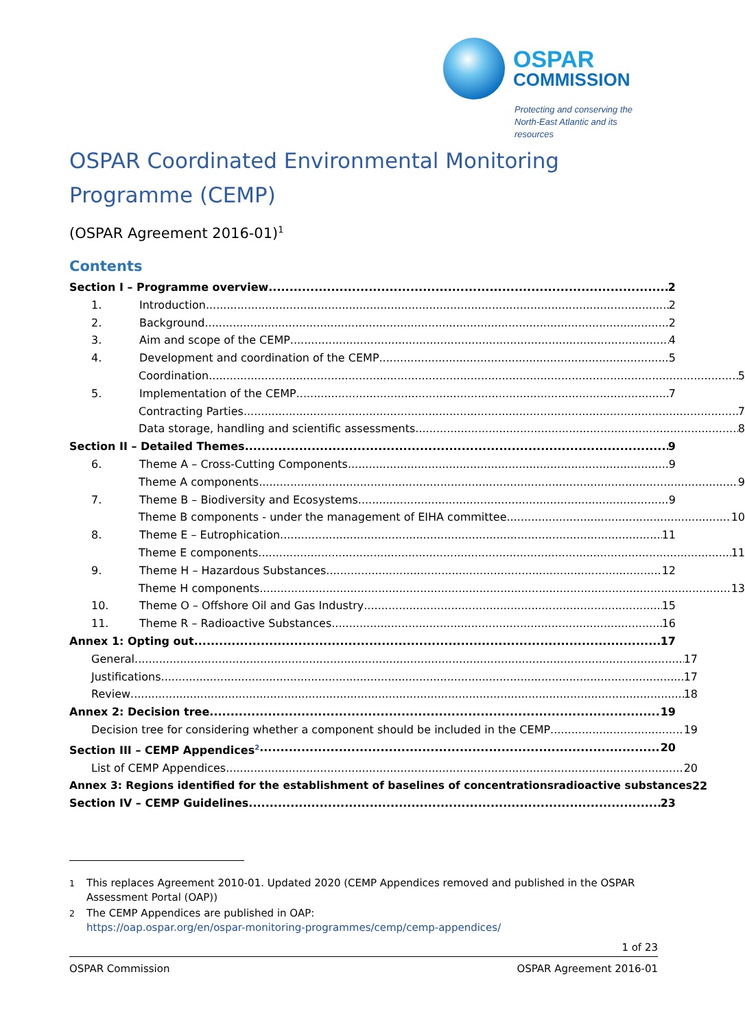OSPAR
COMMISSION
Protecting and conserving the
North-East Atlantic and its resources
OSPAR Coordinated Environmental Monitoring Programme (CEMP)
(OSPAR Agreement 2016-01)<sup>1</sup>
Contents
Section I – Programme overview 2
1. Introduction 2
2. Background 2
3. Aim and scope of the CEMP 4
4. Development and coordination of the CEMP 5
Coordination 5
5. Implementation of the CEMP 7
Contracting Parties 7
Data storage, handling and scientific assessments 8
Section II – Detailed Themes 9
6. Theme A – Cross-Cutting Components 9
Theme A components 9
7. Theme B – Biodiversity and Ecosystems 9
Theme B components - under the management of EIHA committee 10
8. Theme E – Eutrophication 11
Theme E components 11
9. Theme H – Hazardous Substances 12
Theme H components 13
10. Theme O – Offshore Oil and Gas Industry 15
11. Theme R – Radioactive Substances 16
Annex 1: Opting out 17
General 17
Justifications 17
Review 18
Annex 2: Decision tree 19
Decision tree for considering whether a component should be included in the CEMP 19
Section III – CEMP Appendices<sup>2</sup> 20
List of CEMP Appendices 20
Annex 3: Regions identified for the establishment of baselines of concentrationsradioactive substances 22
Section IV – CEMP Guidelines 23
<sup>1</sup> This replaces Agreement 2010-01. Updated 2020 (CEMP Appendices removed and published in the OSPAR Assessment Portal (OAP))
<sup>2</sup> The CEMP Appendices are published in OAP:
https://oap.ospar.org/en/ospar-monitoring-programmes/cemp/cemp-appendices/
1 of 23
OSPAR Commission OSPAR Agreement 2016-01